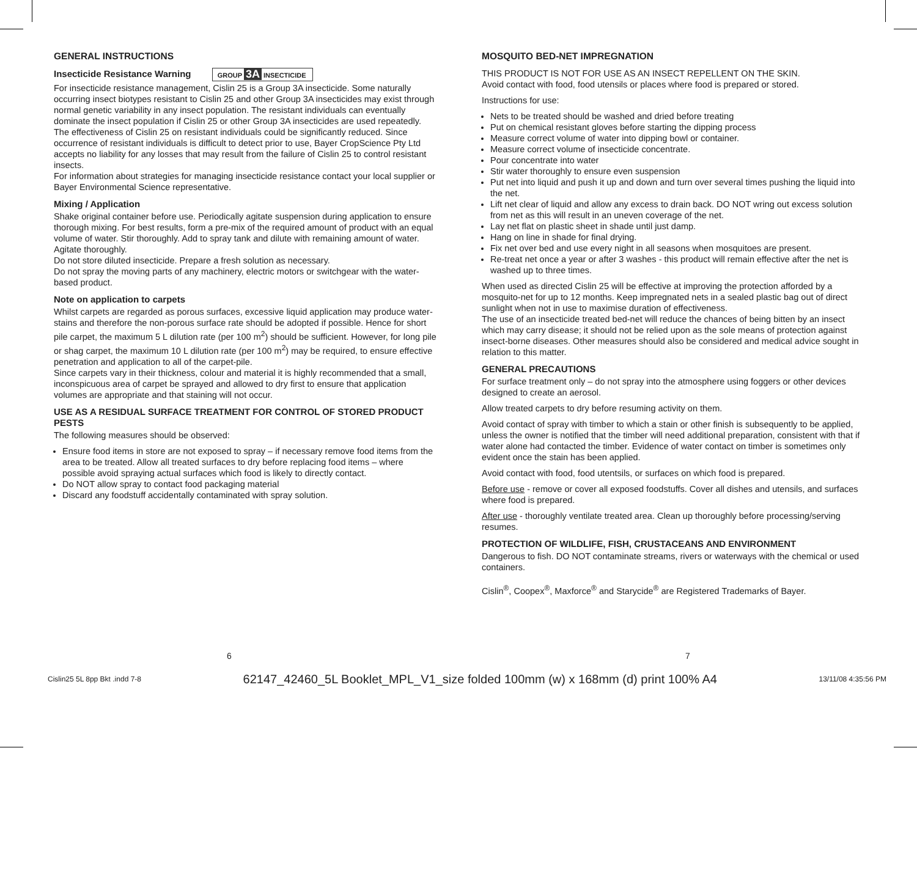GENERAL INSTRUCTIONS
Insecticide Resistance Warning GROUP 3A INSECTICIDE
For insecticide resistance management, Cislin 25 is a Group 3A insecticide. Some naturally occurring insect biotypes resistant to Cislin 25 and other Group 3A insecticides may exist through normal genetic variability in any insect population. The resistant individuals can eventually dominate the insect population if Cislin 25 or other Group 3A insecticides are used repeatedly. The effectiveness of Cislin 25 on resistant individuals could be significantly reduced. Since occurrence of resistant individuals is difficult to detect prior to use, Bayer CropScience Pty Ltd accepts no liability for any losses that may result from the failure of Cislin 25 to control resistant insects.
For information about strategies for managing insecticide resistance contact your local supplier or Bayer Environmental Science representative.
Mixing / Application
Shake original container before use. Periodically agitate suspension during application to ensure thorough mixing. For best results, form a pre-mix of the required amount of product with an equal volume of water. Stir thoroughly. Add to spray tank and dilute with remaining amount of water. Agitate thoroughly.
Do not store diluted insecticide. Prepare a fresh solution as necessary.
Do not spray the moving parts of any machinery, electric motors or switchgear with the water-based product.
Note on application to carpets
Whilst carpets are regarded as porous surfaces, excessive liquid application may produce water-stains and therefore the non-porous surface rate should be adopted if possible. Hence for short pile carpet, the maximum 5 L dilution rate (per 100 m<sup>2</sup>) should be sufficient. However, for long pile or shag carpet, the maximum 10 L dilution rate (per 100 m<sup>2</sup>) may be required, to ensure effective penetration and application to all of the carpet-pile.
Since carpets vary in their thickness, colour and material it is highly recommended that a small, inconspicuous area of carpet be sprayed and allowed to dry first to ensure that application volumes are appropriate and that staining will not occur.
USE AS A RESIDUAL SURFACE TREATMENT FOR CONTROL OF STORED PRODUCT PESTS
The following measures should be observed:
Ensure food items in store are not exposed to spray – if necessary remove food items from the area to be treated. Allow all treated surfaces to dry before replacing food items – where possible avoid spraying actual surfaces which food is likely to directly contact.
Do NOT allow spray to contact food packaging material
Discard any foodstuff accidentally contaminated with spray solution.
MOSQUITO BED-NET IMPREGNATION
THIS PRODUCT IS NOT FOR USE AS AN INSECT REPELLENT ON THE SKIN.
Avoid contact with food, food utensils or places where food is prepared or stored.
Instructions for use:
Nets to be treated should be washed and dried before treating
Put on chemical resistant gloves before starting the dipping process
Measure correct volume of water into dipping bowl or container.
Measure correct volume of insecticide concentrate.
Pour concentrate into water
Stir water thoroughly to ensure even suspension
Put net into liquid and push it up and down and turn over several times pushing the liquid into the net.
Lift net clear of liquid and allow any excess to drain back. DO NOT wring out excess solution from net as this will result in an uneven coverage of the net.
Lay net flat on plastic sheet in shade until just damp.
Hang on line in shade for final drying.
Fix net over bed and use every night in all seasons when mosquitoes are present.
Re-treat net once a year or after 3 washes - this product will remain effective after the net is washed up to three times.
When used as directed Cislin 25 will be effective at improving the protection afforded by a mosquito-net for up to 12 months. Keep impregnated nets in a sealed plastic bag out of direct sunlight when not in use to maximise duration of effectiveness.
The use of an insecticide treated bed-net will reduce the chances of being bitten by an insect which may carry disease; it should not be relied upon as the sole means of protection against insect-borne diseases. Other measures should also be considered and medical advice sought in relation to this matter.
GENERAL PRECAUTIONS
For surface treatment only – do not spray into the atmosphere using foggers or other devices designed to create an aerosol.
Allow treated carpets to dry before resuming activity on them.
Avoid contact of spray with timber to which a stain or other finish is subsequently to be applied, unless the owner is notified that the timber will need additional preparation, consistent with that if water alone had contacted the timber. Evidence of water contact on timber is sometimes only evident once the stain has been applied.
Avoid contact with food, food utentsils, or surfaces on which food is prepared.
Before use - remove or cover all exposed foodstuffs. Cover all dishes and utensils, and surfaces where food is prepared.
After use - thoroughly ventilate treated area. Clean up thoroughly before processing/serving resumes.
PROTECTION OF WILDLIFE, FISH, CRUSTACEANS AND ENVIRONMENT
Dangerous to fish. DO NOT contaminate streams, rivers or waterways with the chemical or used containers.
Cislin<sup>®</sup>, Coopex<sup>®</sup>, Maxforce<sup>®</sup> and Starycide<sup>®</sup> are Registered Trademarks of Bayer.
6 7
Cislin25 5L 8pp Bkt .indd 7-8 62147_42460_5L Booklet_MPL_V1_size folded 100mm (w) x 168mm (d) print 100% A4 13/11/08 4:35:56 PM